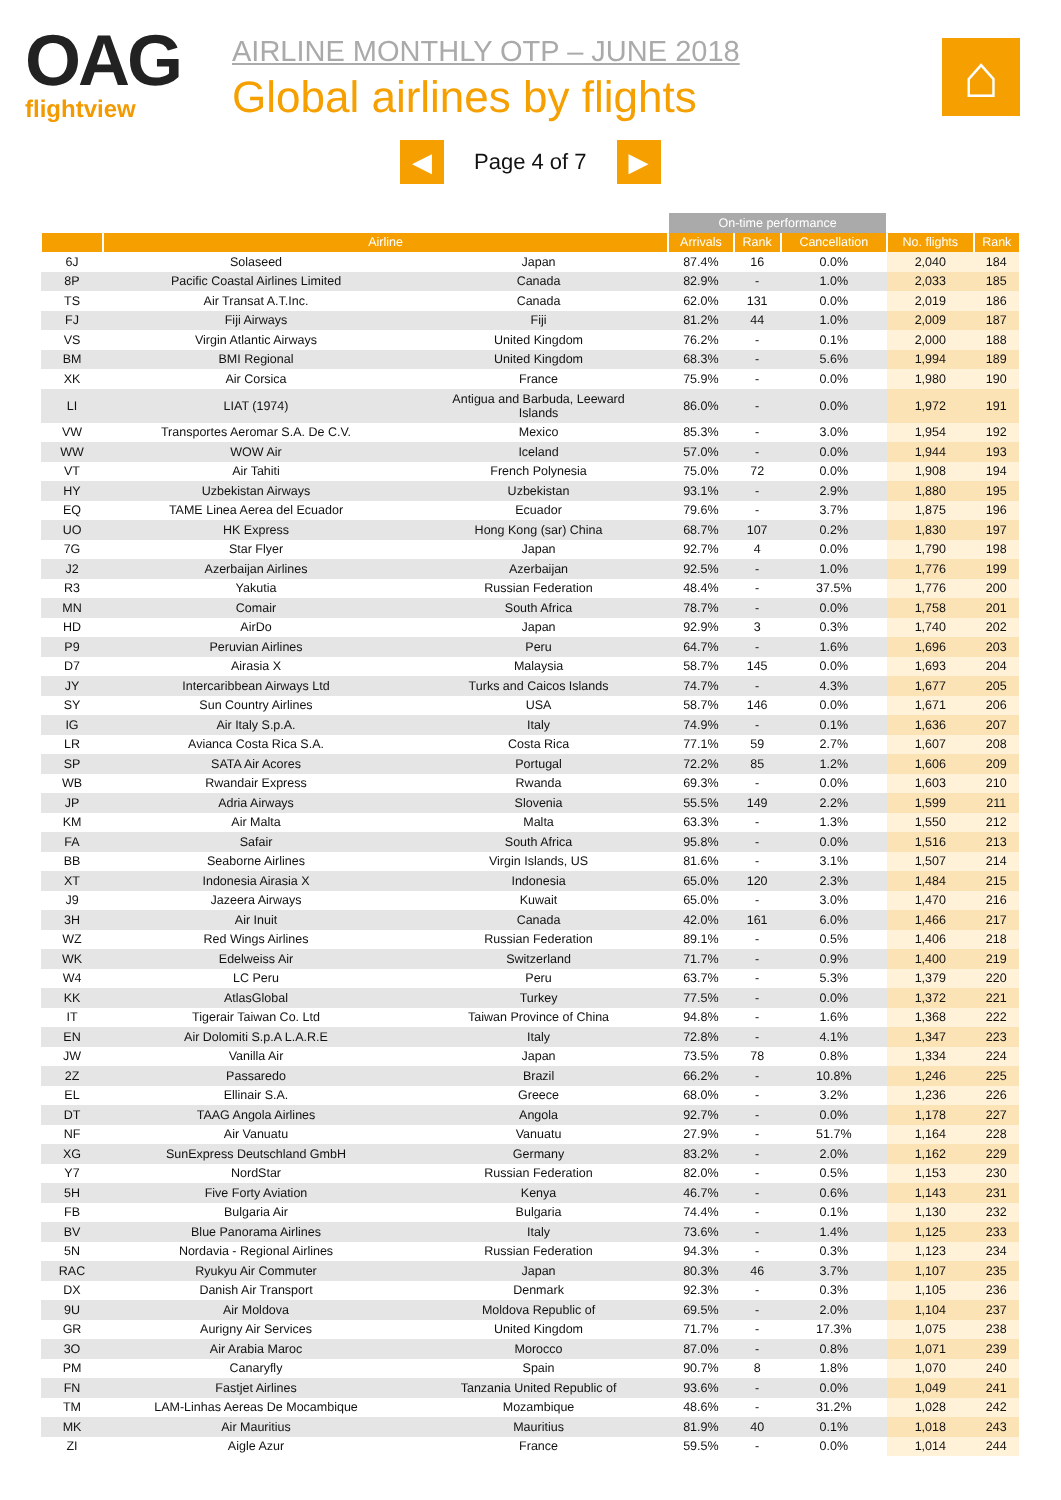OAG
flightview
AIRLINE MONTHLY OTP – JUNE 2018
Global airlines by flights
⌂
◀
Page 4 of 7
▶
| | | | On-time performance | | | | |
| --- | --- | --- | --- | --- | --- | --- | --- |
| | Airline | | Arrivals | Rank | Cancellation | No. flights | Rank |
| 6J | Solaseed | Japan | 87.4% | 16 | 0.0% | 2,040 | 184 |
| 8P | Pacific Coastal Airlines Limited | Canada | 82.9% | - | 1.0% | 2,033 | 185 |
| TS | Air Transat A.T.Inc. | Canada | 62.0% | 131 | 0.0% | 2,019 | 186 |
| FJ | Fiji Airways | Fiji | 81.2% | 44 | 1.0% | 2,009 | 187 |
| VS | Virgin Atlantic Airways | United Kingdom | 76.2% | - | 0.1% | 2,000 | 188 |
| BM | BMI Regional | United Kingdom | 68.3% | - | 5.6% | 1,994 | 189 |
| XK | Air Corsica | France | 75.9% | - | 0.0% | 1,980 | 190 |
| LI | LIAT (1974) | Antigua and Barbuda, Leeward Islands | 86.0% | - | 0.0% | 1,972 | 191 |
| VW | Transportes Aeromar S.A. De C.V. | Mexico | 85.3% | - | 3.0% | 1,954 | 192 |
| WW | WOW Air | Iceland | 57.0% | - | 0.0% | 1,944 | 193 |
| VT | Air Tahiti | French Polynesia | 75.0% | 72 | 0.0% | 1,908 | 194 |
| HY | Uzbekistan Airways | Uzbekistan | 93.1% | - | 2.9% | 1,880 | 195 |
| EQ | TAME Linea Aerea del Ecuador | Ecuador | 79.6% | - | 3.7% | 1,875 | 196 |
| UO | HK Express | Hong Kong (sar) China | 68.7% | 107 | 0.2% | 1,830 | 197 |
| 7G | Star Flyer | Japan | 92.7% | 4 | 0.0% | 1,790 | 198 |
| J2 | Azerbaijan Airlines | Azerbaijan | 92.5% | - | 1.0% | 1,776 | 199 |
| R3 | Yakutia | Russian Federation | 48.4% | - | 37.5% | 1,776 | 200 |
| MN | Comair | South Africa | 78.7% | - | 0.0% | 1,758 | 201 |
| HD | AirDo | Japan | 92.9% | 3 | 0.3% | 1,740 | 202 |
| P9 | Peruvian Airlines | Peru | 64.7% | - | 1.6% | 1,696 | 203 |
| D7 | Airasia X | Malaysia | 58.7% | 145 | 0.0% | 1,693 | 204 |
| JY | Intercaribbean Airways Ltd | Turks and Caicos Islands | 74.7% | - | 4.3% | 1,677 | 205 |
| SY | Sun Country Airlines | USA | 58.7% | 146 | 0.0% | 1,671 | 206 |
| IG | Air Italy S.p.A. | Italy | 74.9% | - | 0.1% | 1,636 | 207 |
| LR | Avianca Costa Rica S.A. | Costa Rica | 77.1% | 59 | 2.7% | 1,607 | 208 |
| SP | SATA Air Acores | Portugal | 72.2% | 85 | 1.2% | 1,606 | 209 |
| WB | Rwandair Express | Rwanda | 69.3% | - | 0.0% | 1,603 | 210 |
| JP | Adria Airways | Slovenia | 55.5% | 149 | 2.2% | 1,599 | 211 |
| KM | Air Malta | Malta | 63.3% | - | 1.3% | 1,550 | 212 |
| FA | Safair | South Africa | 95.8% | - | 0.0% | 1,516 | 213 |
| BB | Seaborne Airlines | Virgin Islands, US | 81.6% | - | 3.1% | 1,507 | 214 |
| XT | Indonesia Airasia X | Indonesia | 65.0% | 120 | 2.3% | 1,484 | 215 |
| J9 | Jazeera Airways | Kuwait | 65.0% | - | 3.0% | 1,470 | 216 |
| 3H | Air Inuit | Canada | 42.0% | 161 | 6.0% | 1,466 | 217 |
| WZ | Red Wings Airlines | Russian Federation | 89.1% | - | 0.5% | 1,406 | 218 |
| WK | Edelweiss Air | Switzerland | 71.7% | - | 0.9% | 1,400 | 219 |
| W4 | LC Peru | Peru | 63.7% | - | 5.3% | 1,379 | 220 |
| KK | AtlasGlobal | Turkey | 77.5% | - | 0.0% | 1,372 | 221 |
| IT | Tigerair Taiwan Co. Ltd | Taiwan Province of China | 94.8% | - | 1.6% | 1,368 | 222 |
| EN | Air Dolomiti S.p.A L.A.R.E | Italy | 72.8% | - | 4.1% | 1,347 | 223 |
| JW | Vanilla Air | Japan | 73.5% | 78 | 0.8% | 1,334 | 224 |
| 2Z | Passaredo | Brazil | 66.2% | - | 10.8% | 1,246 | 225 |
| EL | Ellinair S.A. | Greece | 68.0% | - | 3.2% | 1,236 | 226 |
| DT | TAAG Angola Airlines | Angola | 92.7% | - | 0.0% | 1,178 | 227 |
| NF | Air Vanuatu | Vanuatu | 27.9% | - | 51.7% | 1,164 | 228 |
| XG | SunExpress Deutschland GmbH | Germany | 83.2% | - | 2.0% | 1,162 | 229 |
| Y7 | NordStar | Russian Federation | 82.0% | - | 0.5% | 1,153 | 230 |
| 5H | Five Forty Aviation | Kenya | 46.7% | - | 0.6% | 1,143 | 231 |
| FB | Bulgaria Air | Bulgaria | 74.4% | - | 0.1% | 1,130 | 232 |
| BV | Blue Panorama Airlines | Italy | 73.6% | - | 1.4% | 1,125 | 233 |
| 5N | Nordavia - Regional Airlines | Russian Federation | 94.3% | - | 0.3% | 1,123 | 234 |
| RAC | Ryukyu Air Commuter | Japan | 80.3% | 46 | 3.7% | 1,107 | 235 |
| DX | Danish Air Transport | Denmark | 92.3% | - | 0.3% | 1,105 | 236 |
| 9U | Air Moldova | Moldova Republic of | 69.5% | - | 2.0% | 1,104 | 237 |
| GR | Aurigny Air Services | United Kingdom | 71.7% | - | 17.3% | 1,075 | 238 |
| 3O | Air Arabia Maroc | Morocco | 87.0% | - | 0.8% | 1,071 | 239 |
| PM | Canaryfly | Spain | 90.7% | 8 | 1.8% | 1,070 | 240 |
| FN | Fastjet Airlines | Tanzania United Republic of | 93.6% | - | 0.0% | 1,049 | 241 |
| TM | LAM-Linhas Aereas De Mocambique | Mozambique | 48.6% | - | 31.2% | 1,028 | 242 |
| MK | Air Mauritius | Mauritius | 81.9% | 40 | 0.1% | 1,018 | 243 |
| ZI | Aigle Azur | France | 59.5% | - | 0.0% | 1,014 | 244 |